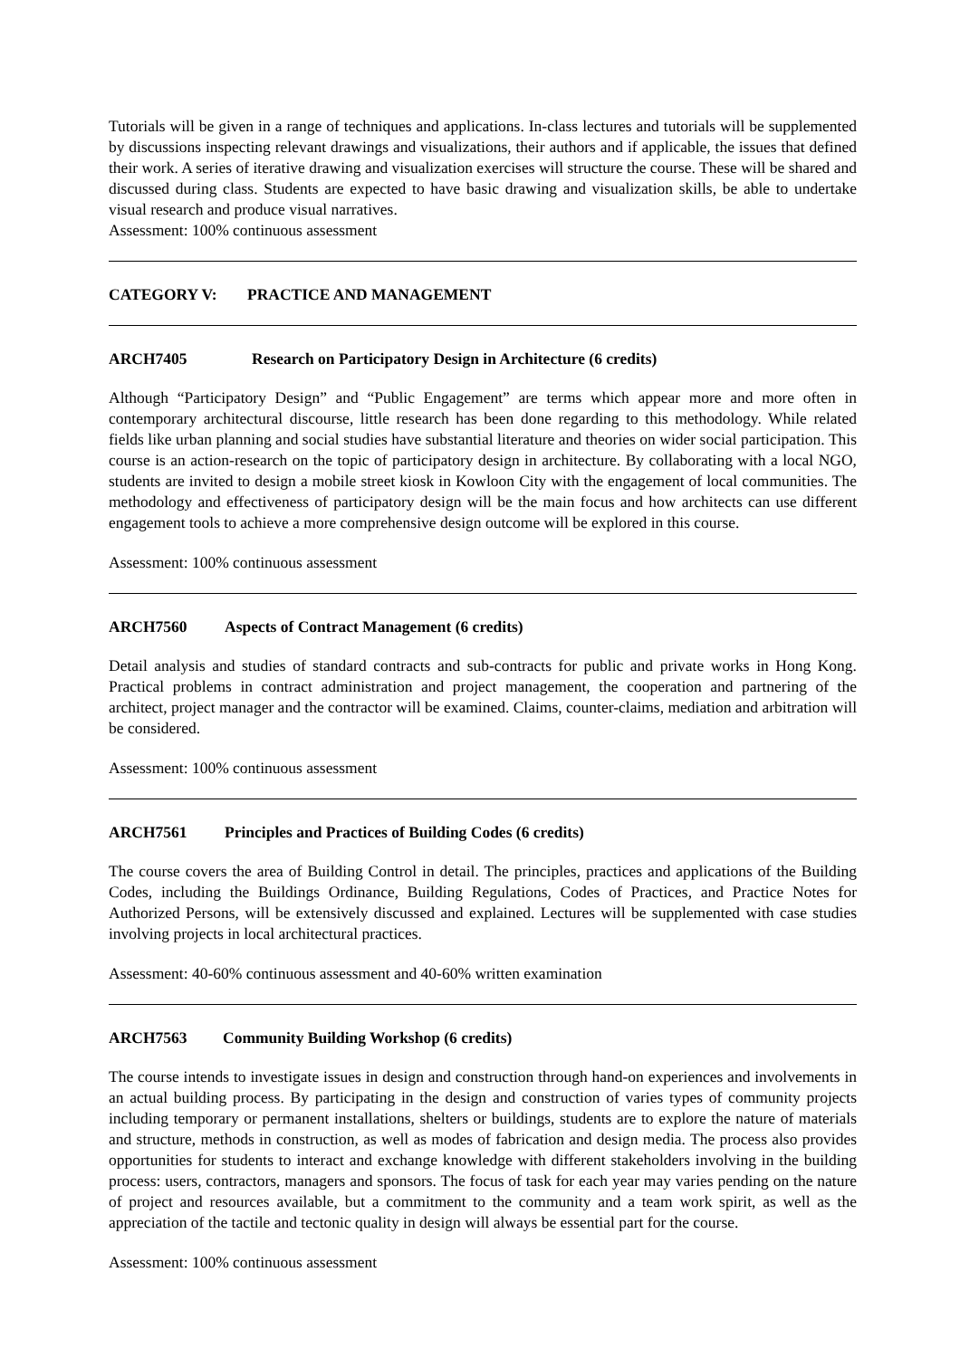Tutorials will be given in a range of techniques and applications. In-class lectures and tutorials will be supplemented by discussions inspecting relevant drawings and visualizations, their authors and if applicable, the issues that defined their work. A series of iterative drawing and visualization exercises will structure the course. These will be shared and discussed during class. Students are expected to have basic drawing and visualization skills, be able to undertake visual research and produce visual narratives.
Assessment: 100% continuous assessment
CATEGORY V: PRACTICE AND MANAGEMENT
ARCH7405 Research on Participatory Design in Architecture (6 credits)
Although “Participatory Design” and “Public Engagement” are terms which appear more and more often in contemporary architectural discourse, little research has been done regarding to this methodology. While related fields like urban planning and social studies have substantial literature and theories on wider social participation. This course is an action-research on the topic of participatory design in architecture. By collaborating with a local NGO, students are invited to design a mobile street kiosk in Kowloon City with the engagement of local communities. The methodology and effectiveness of participatory design will be the main focus and how architects can use different engagement tools to achieve a more comprehensive design outcome will be explored in this course.
Assessment: 100% continuous assessment
ARCH7560 Aspects of Contract Management (6 credits)
Detail analysis and studies of standard contracts and sub-contracts for public and private works in Hong Kong. Practical problems in contract administration and project management, the cooperation and partnering of the architect, project manager and the contractor will be examined. Claims, counter-claims, mediation and arbitration will be considered.
Assessment: 100% continuous assessment
ARCH7561 Principles and Practices of Building Codes (6 credits)
The course covers the area of Building Control in detail. The principles, practices and applications of the Building Codes, including the Buildings Ordinance, Building Regulations, Codes of Practices, and Practice Notes for Authorized Persons, will be extensively discussed and explained. Lectures will be supplemented with case studies involving projects in local architectural practices.
Assessment: 40-60% continuous assessment and 40-60% written examination
ARCH7563 Community Building Workshop (6 credits)
The course intends to investigate issues in design and construction through hand-on experiences and involvements in an actual building process. By participating in the design and construction of varies types of community projects including temporary or permanent installations, shelters or buildings, students are to explore the nature of materials and structure, methods in construction, as well as modes of fabrication and design media. The process also provides opportunities for students to interact and exchange knowledge with different stakeholders involving in the building process: users, contractors, managers and sponsors. The focus of task for each year may varies pending on the nature of project and resources available, but a commitment to the community and a team work spirit, as well as the appreciation of the tactile and tectonic quality in design will always be essential part for the course.
Assessment: 100% continuous assessment